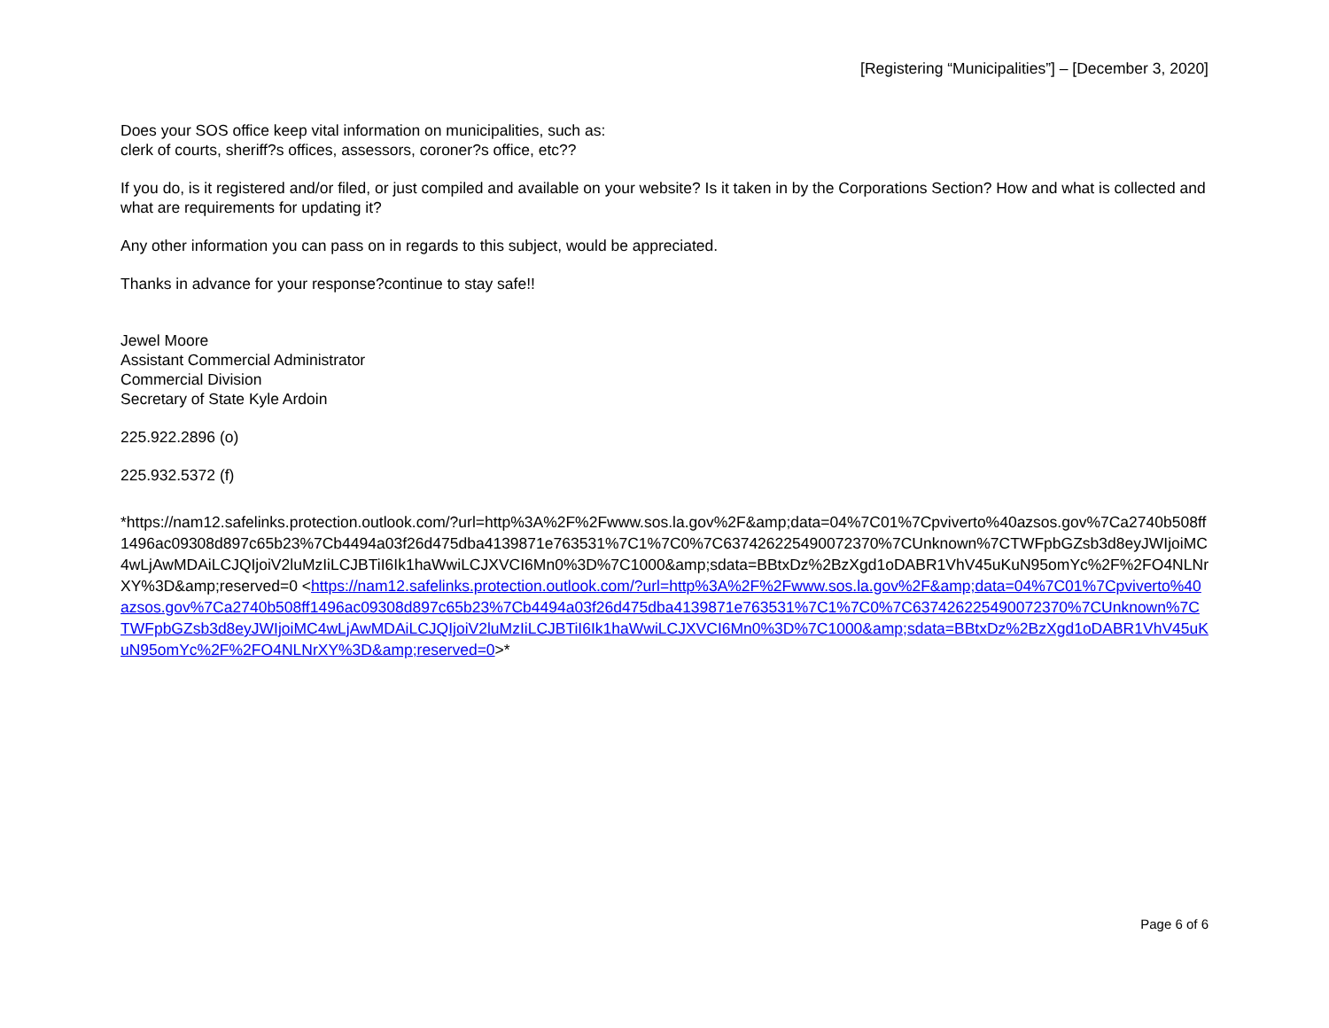[Registering “Municipalities”] – [December 3, 2020]
Does your SOS office keep vital information on municipalities, such as:
clerk of courts, sheriff?s offices, assessors, coroner?s office, etc??
If you do, is it registered and/or filed, or just compiled and available on your website? Is it taken in by the Corporations Section? How and what is collected and what are requirements for updating it?
Any other information you can pass on in regards to this subject, would be appreciated.
Thanks in advance for your response?continue to stay safe!!
Jewel Moore
Assistant Commercial Administrator
Commercial Division
Secretary of State Kyle Ardoin
225.922.2896 (o)
225.932.5372 (f)
*https://nam12.safelinks.protection.outlook.com/?url=http%3A%2F%2Fwww.sos.la.gov%2F&amp;data=04%7C01%7Cpviverto%40azsos.gov%7Ca2740b508ff1496ac09308d897c65b23%7Cb4494a03f26d475dba4139871e763531%7C1%7C0%7C637426225490072370%7CUnknown%7CTWFpbGZsb3d8eyJWIjoiMC4wLjAwMDAiLCJQIjoiV2luMzIiLCJBTiI6Ik1haWwiLCJXVCI6Mn0%3D%7C1000&amp;sdata=BBtxDz%2BzXgd1oDABR1VhV45uKuN95omYc%2F%2FO4NLNrXY%3D&amp;reserved=0 <https://nam12.safelinks.protection.outlook.com/?url=http%3A%2F%2Fwww.sos.la.gov%2F&amp;data=04%7C01%7Cpviverto%40azsos.gov%7Ca2740b508ff1496ac09308d897c65b23%7Cb4494a03f26d475dba4139871e763531%7C1%7C0%7C637426225490072370%7CUnknown%7CTWFpbGZsb3d8eyJWIjoiMC4wLjAwMDAiLCJQIjoiV2luMzIiLCJBTiI6Ik1haWwiLCJXVCI6Mn0%3D%7C1000&amp;sdata=BBtxDz%2BzXgd1oDABR1VhV45uKuN95omYc%2F%2FO4NLNrXY%3D&amp;reserved=0>*
Page 6 of 6